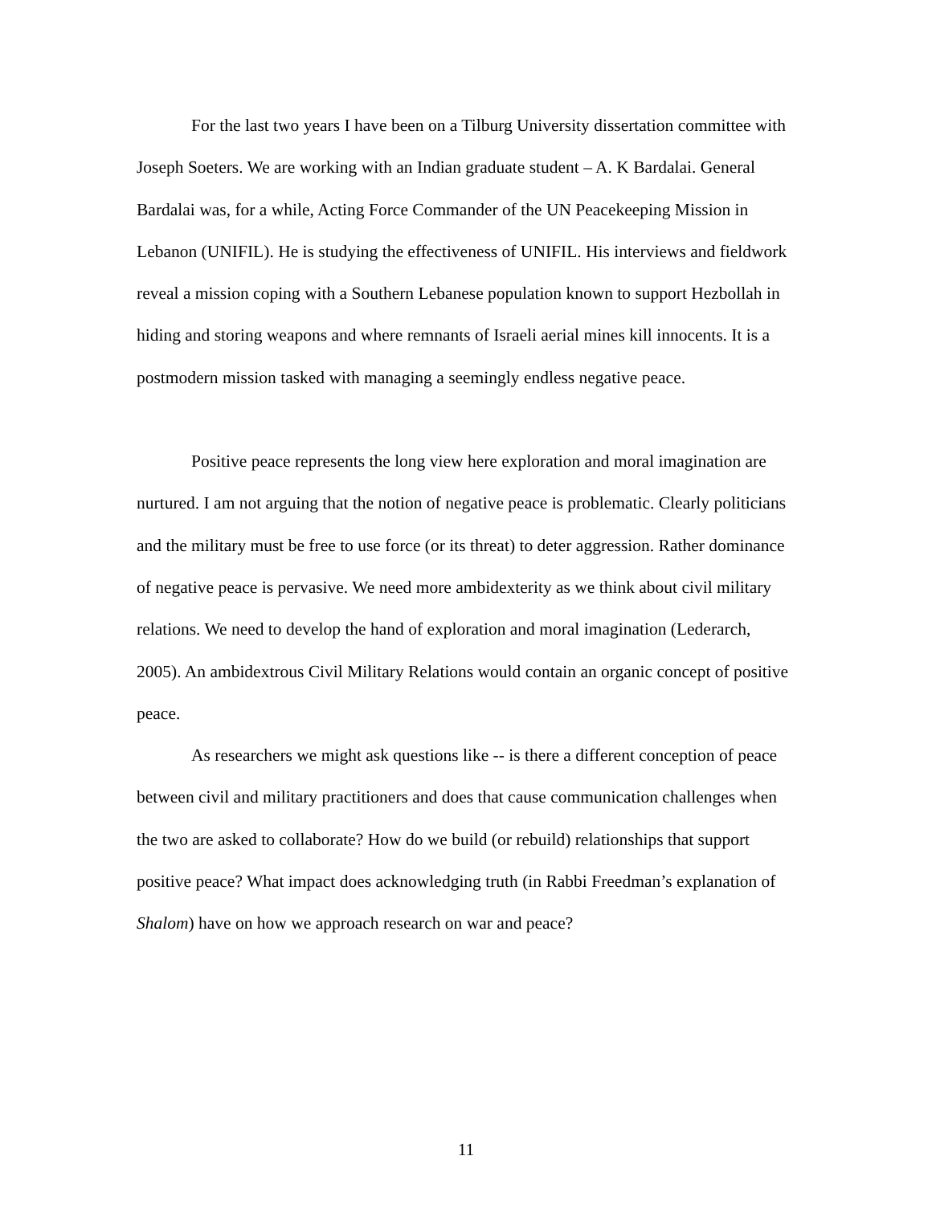For the last two years I have been on a Tilburg University dissertation committee with Joseph Soeters. We are working with an Indian graduate student – A. K Bardalai. General Bardalai was, for a while, Acting Force Commander of the UN Peacekeeping Mission in Lebanon (UNIFIL). He is studying the effectiveness of UNIFIL. His interviews and fieldwork reveal a mission coping with a Southern Lebanese population known to support Hezbollah in hiding and storing weapons and where remnants of Israeli aerial mines kill innocents. It is a postmodern mission tasked with managing a seemingly endless negative peace.
Positive peace represents the long view here exploration and moral imagination are nurtured. I am not arguing that the notion of negative peace is problematic. Clearly politicians and the military must be free to use force (or its threat) to deter aggression. Rather dominance of negative peace is pervasive. We need more ambidexterity as we think about civil military relations. We need to develop the hand of exploration and moral imagination (Lederarch, 2005). An ambidextrous Civil Military Relations would contain an organic concept of positive peace.
As researchers we might ask questions like -- is there a different conception of peace between civil and military practitioners and does that cause communication challenges when the two are asked to collaborate? How do we build (or rebuild) relationships that support positive peace? What impact does acknowledging truth (in Rabbi Freedman’s explanation of Shalom) have on how we approach research on war and peace?
11